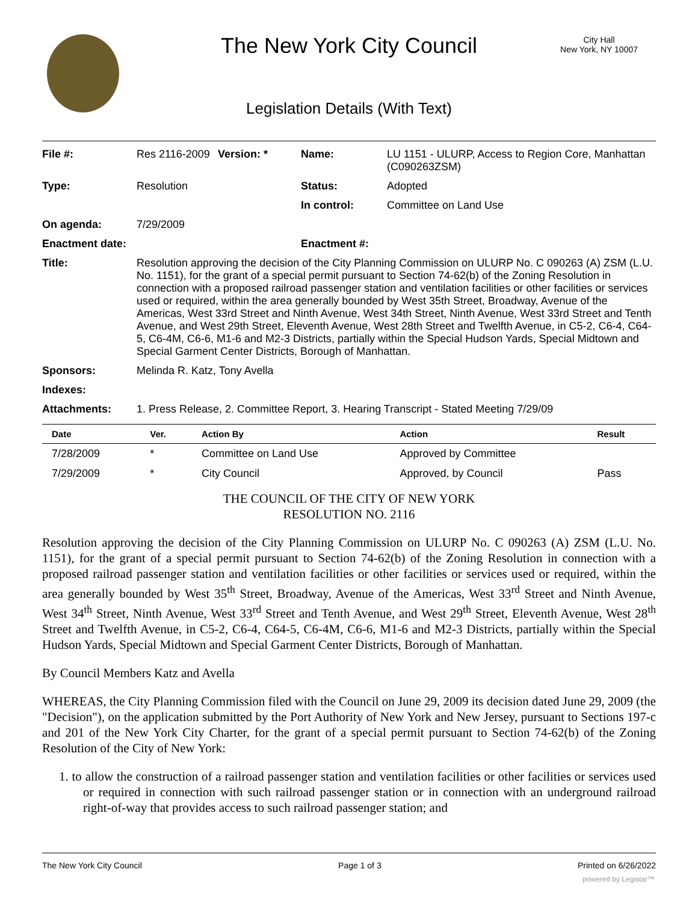The New York City Council
City Hall
New York, NY 10007
Legislation Details (With Text)
| File #: | Res 2116-2009 | Version: * | Name: | LU 1151 - ULURP, Access to Region Core, Manhattan (C090263ZSM) |
| Type: | Resolution | | Status: | Adopted |
| | | | In control: | Committee on Land Use |
| On agenda: | 7/29/2009 | | | |
| Enactment date: | | | Enactment #: | |
| Title: | Resolution approving the decision of the City Planning Commission on ULURP No. C 090263 (A) ZSM (L.U. No. 1151), for the grant of a special permit pursuant to Section 74-62(b) of the Zoning Resolution in connection with a proposed railroad passenger station and ventilation facilities or other facilities or services used or required, within the area generally bounded by West 35th Street, Broadway, Avenue of the Americas, West 33rd Street and Ninth Avenue, West 34th Street, Ninth Avenue, West 33rd Street and Tenth Avenue, and West 29th Street, Eleventh Avenue, West 28th Street and Twelfth Avenue, in C5-2, C6-4, C64-5, C6-4M, C6-6, M1-6 and M2-3 Districts, partially within the Special Hudson Yards, Special Midtown and Special Garment Center Districts, Borough of Manhattan. | | | |
| Sponsors: | Melinda R. Katz, Tony Avella | | | |
| Indexes: | | | | |
| Attachments: | 1. Press Release, 2. Committee Report, 3. Hearing Transcript - Stated Meeting 7/29/09 | | | |
| Date | Ver. | Action By | Action | Result |
| --- | --- | --- | --- | --- |
| 7/28/2009 | * | Committee on Land Use | Approved by Committee | |
| 7/29/2009 | * | City Council | Approved, by Council | Pass |
THE COUNCIL OF THE CITY OF NEW YORK
RESOLUTION NO. 2116
Resolution approving the decision of the City Planning Commission on ULURP No. C 090263 (A) ZSM (L.U. No. 1151), for the grant of a special permit pursuant to Section 74-62(b) of the Zoning Resolution in connection with a proposed railroad passenger station and ventilation facilities or other facilities or services used or required, within the area generally bounded by West 35<sup>th</sup> Street, Broadway, Avenue of the Americas, West 33<sup>rd</sup> Street and Ninth Avenue, West 34<sup>th</sup> Street, Ninth Avenue, West 33<sup>rd</sup> Street and Tenth Avenue, and West 29<sup>th</sup> Street, Eleventh Avenue, West 28<sup>th</sup> Street and Twelfth Avenue, in C5-2, C6-4, C64-5, C6-4M, C6-6, M1-6 and M2-3 Districts, partially within the Special Hudson Yards, Special Midtown and Special Garment Center Districts, Borough of Manhattan.
By Council Members Katz and Avella
WHEREAS, the City Planning Commission filed with the Council on June 29, 2009 its decision dated June 29, 2009 (the "Decision"), on the application submitted by the Port Authority of New York and New Jersey, pursuant to Sections 197-c and 201 of the New York City Charter, for the grant of a special permit pursuant to Section 74-62(b) of the Zoning Resolution of the City of New York:
1. to allow the construction of a railroad passenger station and ventilation facilities or other facilities or services used or required in connection with such railroad passenger station or in connection with an underground railroad right-of-way that provides access to such railroad passenger station; and
The New York City Council Page 1 of 3 Printed on 6/26/2022
powered by Legistar™